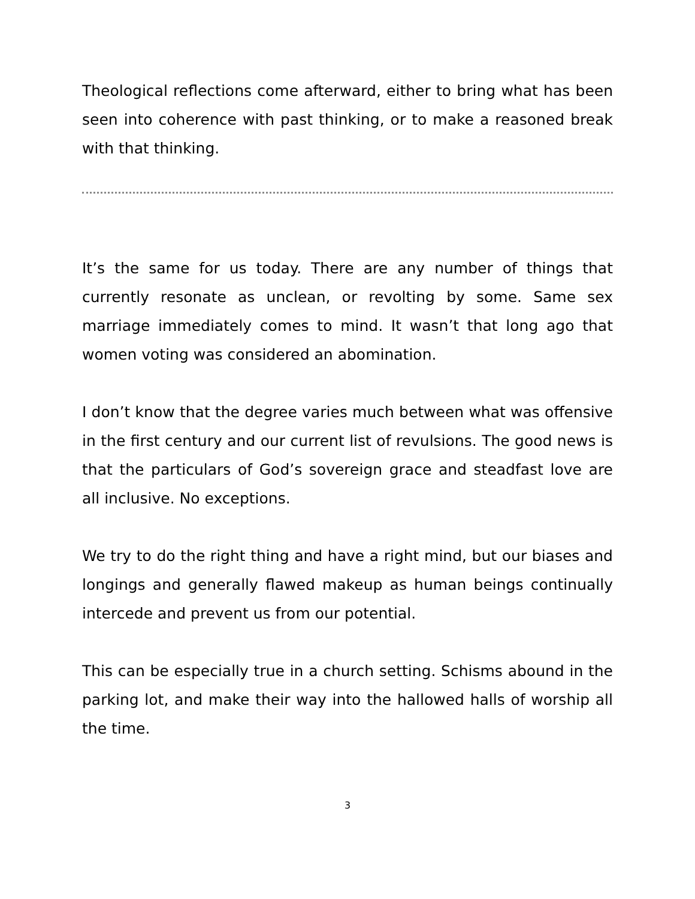Theological reflections come afterward, either to bring what has been seen into coherence with past thinking, or to make a reasoned break with that thinking.
It’s the same for us today. There are any number of things that currently resonate as unclean, or revolting by some. Same sex marriage immediately comes to mind. It wasn’t that long ago that women voting was considered an abomination.
I don’t know that the degree varies much between what was offensive in the first century and our current list of revulsions. The good news is that the particulars of God’s sovereign grace and steadfast love are all inclusive. No exceptions.
We try to do the right thing and have a right mind, but our biases and longings and generally flawed makeup as human beings continually intercede and prevent us from our potential.
This can be especially true in a church setting. Schisms abound in the parking lot, and make their way into the hallowed halls of worship all the time.
3